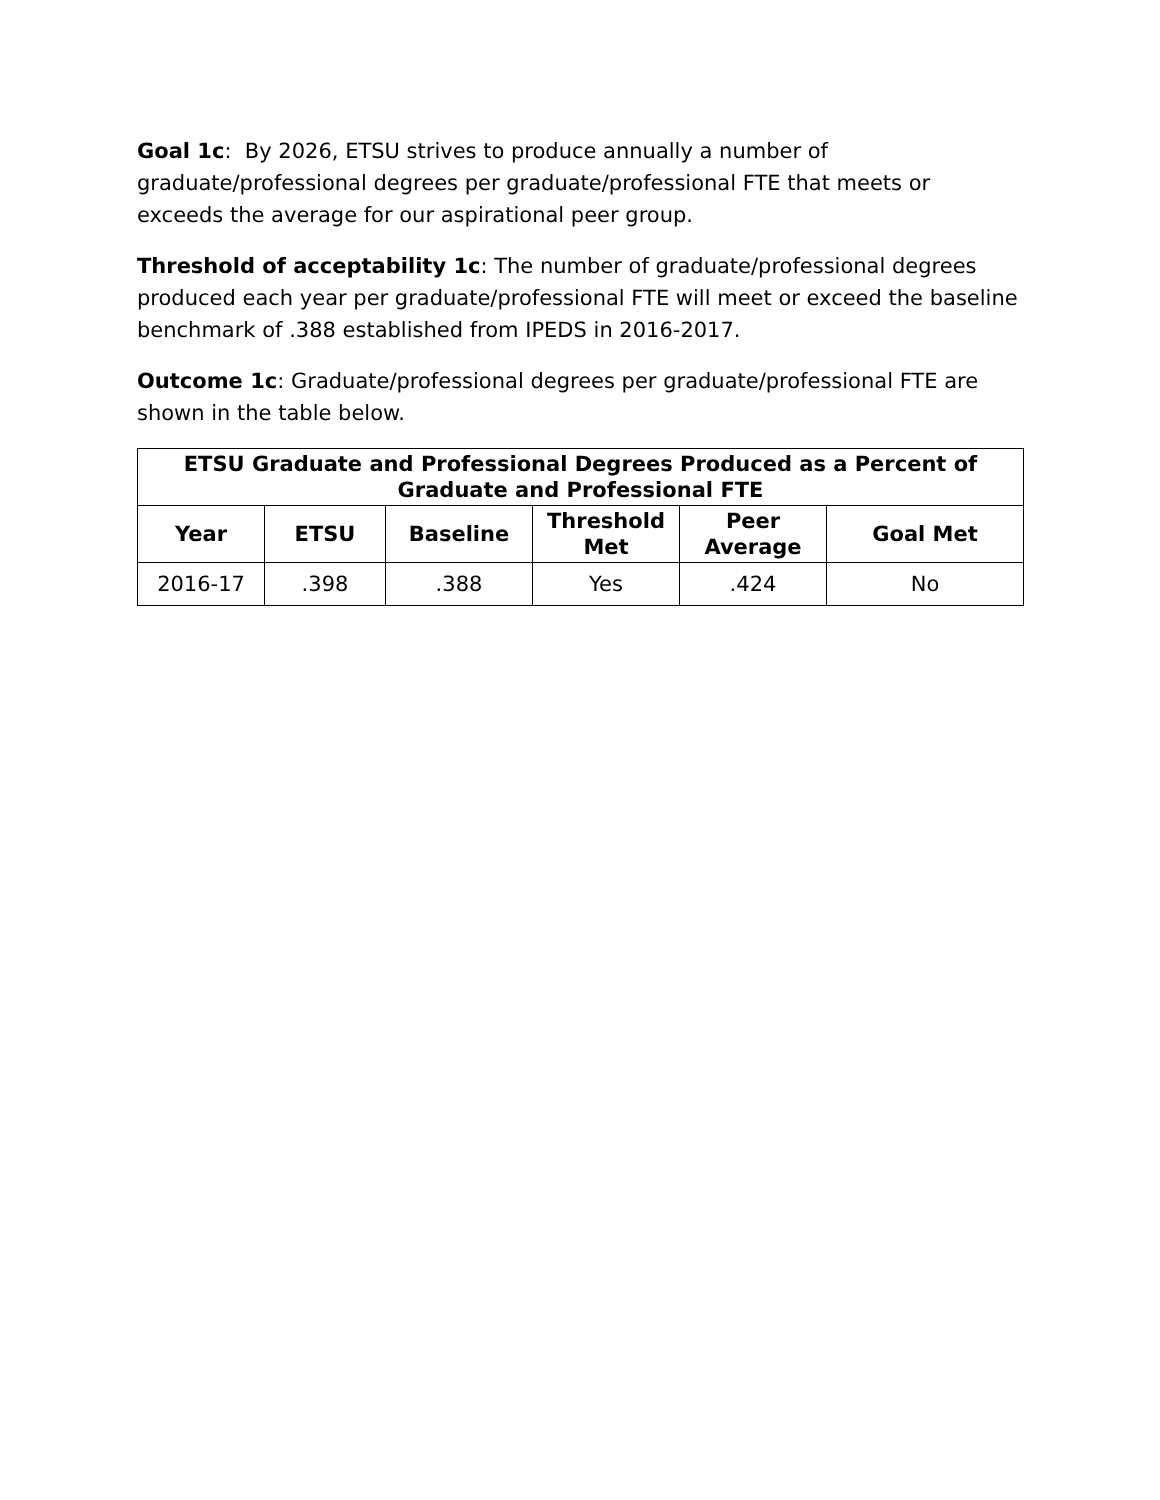Goal 1c: By 2026, ETSU strives to produce annually a number of graduate/professional degrees per graduate/professional FTE that meets or exceeds the average for our aspirational peer group.
Threshold of acceptability 1c: The number of graduate/professional degrees produced each year per graduate/professional FTE will meet or exceed the baseline benchmark of .388 established from IPEDS in 2016-2017.
Outcome 1c: Graduate/professional degrees per graduate/professional FTE are shown in the table below.
| ETSU Graduate and Professional Degrees Produced as a Percent of Graduate and Professional FTE | | | | | |
| --- | --- | --- | --- | --- | --- |
| Year | ETSU | Baseline | Threshold Met | Peer Average | Goal Met |
| 2016-17 | .398 | .388 | Yes | .424 | No |